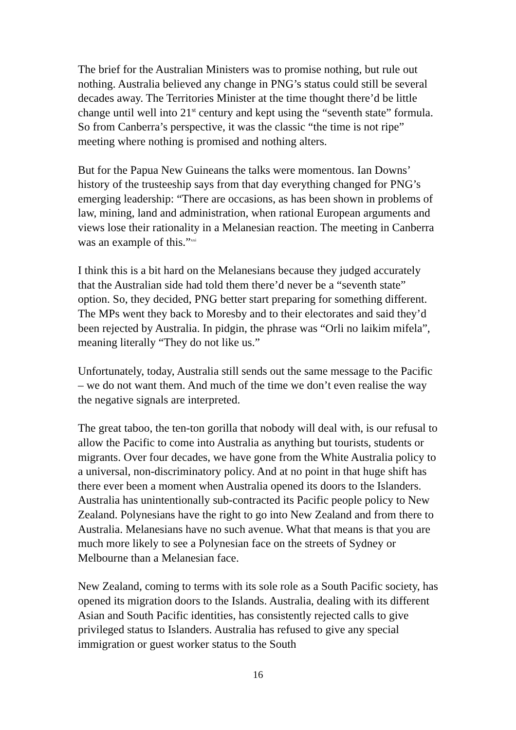The brief for the Australian Ministers was to promise nothing, but rule out nothing. Australia believed any change in PNG’s status could still be several decades away. The Territories Minister at the time thought there’d be little change until well into 21<sup>st</sup> century and kept using the “seventh state” formula. So from Canberra’s perspective, it was the classic “the time is not ripe” meeting where nothing is promised and nothing alters.
But for the Papua New Guineans the talks were momentous. Ian Downs’ history of the trusteeship says from that day everything changed for PNG’s emerging leadership: “There are occasions, as has been shown in problems of law, mining, land and administration, when rational European arguments and views lose their rationality in a Melanesian reaction. The meeting in Canberra was an example of this.”<sup>xxi</sup>
I think this is a bit hard on the Melanesians because they judged accurately that the Australian side had told them there’d never be a “seventh state” option. So, they decided, PNG better start preparing for something different. The MPs went they back to Moresby and to their electorates and said they’d been rejected by Australia. In pidgin, the phrase was “Orli no laikim mifela”, meaning literally “They do not like us.”
Unfortunately, today, Australia still sends out the same message to the Pacific – we do not want them. And much of the time we don’t even realise the way the negative signals are interpreted.
The great taboo, the ten-ton gorilla that nobody will deal with, is our refusal to allow the Pacific to come into Australia as anything but tourists, students or migrants. Over four decades, we have gone from the White Australia policy to a universal, non-discriminatory policy. And at no point in that huge shift has there ever been a moment when Australia opened its doors to the Islanders. Australia has unintentionally sub-contracted its Pacific people policy to New Zealand. Polynesians have the right to go into New Zealand and from there to Australia. Melanesians have no such avenue. What that means is that you are much more likely to see a Polynesian face on the streets of Sydney or Melbourne than a Melanesian face.
New Zealand, coming to terms with its sole role as a South Pacific society, has opened its migration doors to the Islands. Australia, dealing with its different Asian and South Pacific identities, has consistently rejected calls to give privileged status to Islanders. Australia has refused to give any special immigration or guest worker status to the South
16